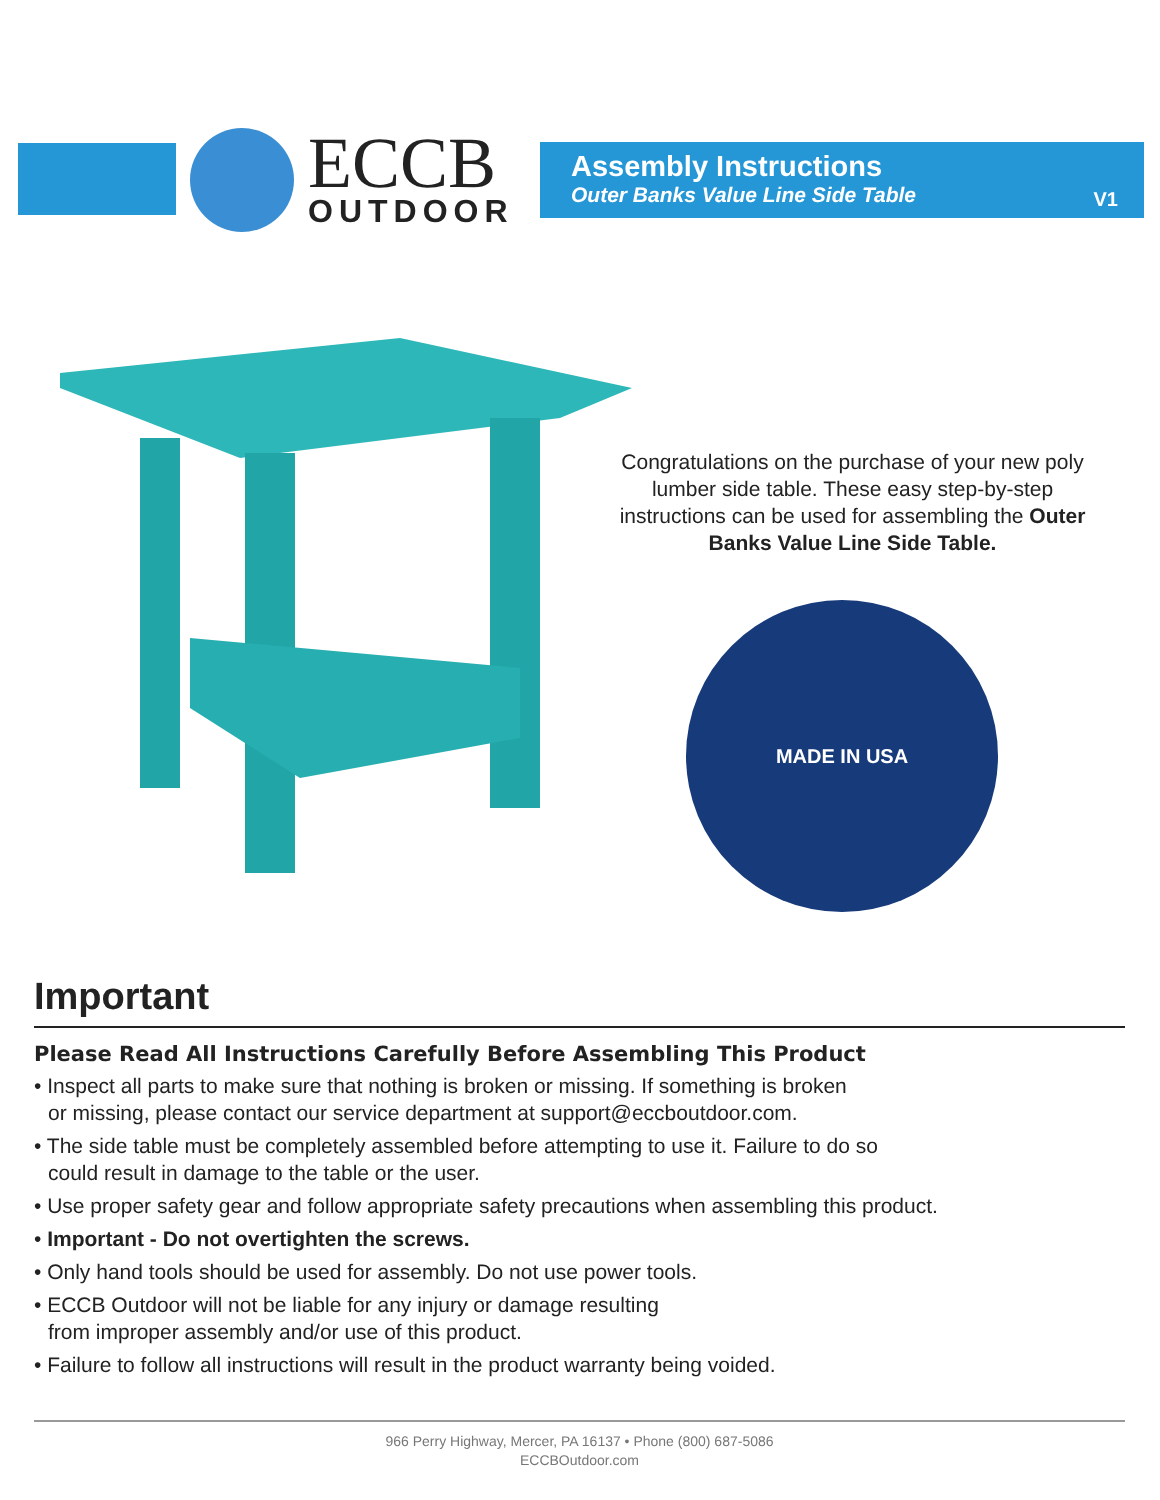ECCB
OUTDOOR
Assembly Instructions
Outer Banks Value Line Side Table
V1
Congratulations on the purchase of your new poly lumber side table. These easy step-by-step instructions can be used for assembling the Outer Banks Value Line Side Table.
MADE IN USA
Important
Please Read All Instructions Carefully Before Assembling This Product
• Inspect all parts to make sure that nothing is broken or missing. If something is broken
or missing, please contact our service department at support@eccboutdoor.com.
• The side table must be completely assembled before attempting to use it. Failure to do so
could result in damage to the table or the user.
• Use proper safety gear and follow appropriate safety precautions when assembling this product.
• Important - Do not overtighten the screws.
• Only hand tools should be used for assembly. Do not use power tools.
• ECCB Outdoor will not be liable for any injury or damage resulting
from improper assembly and/or use of this product.
• Failure to follow all instructions will result in the product warranty being voided.
966 Perry Highway, Mercer, PA 16137 • Phone (800) 687-5086
ECCBOutdoor.com